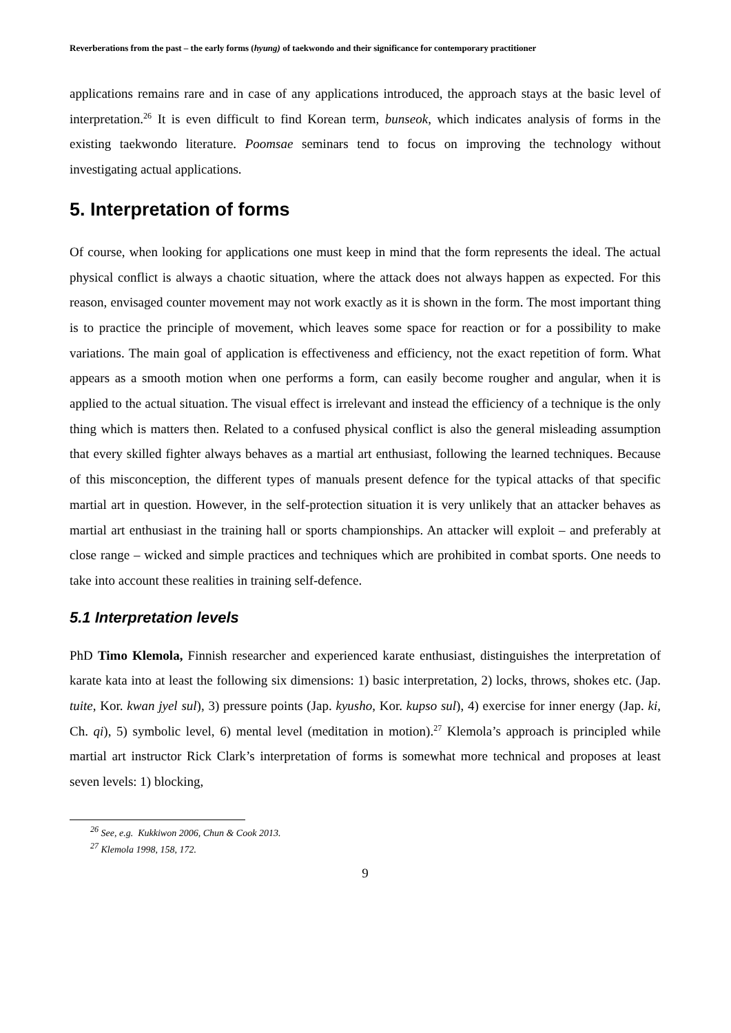Reverberations from the past – the early forms (hyung) of taekwondo and their significance for contemporary practitioner
applications remains rare and in case of any applications introduced, the approach stays at the basic level of interpretation.<sup>26</sup> It is even difficult to find Korean term, bunseok, which indicates analysis of forms in the existing taekwondo literature. Poomsae seminars tend to focus on improving the technology without investigating actual applications.
5. Interpretation of forms
Of course, when looking for applications one must keep in mind that the form represents the ideal. The actual physical conflict is always a chaotic situation, where the attack does not always happen as expected. For this reason, envisaged counter movement may not work exactly as it is shown in the form. The most important thing is to practice the principle of movement, which leaves some space for reaction or for a possibility to make variations. The main goal of application is effectiveness and efficiency, not the exact repetition of form. What appears as a smooth motion when one performs a form, can easily become rougher and angular, when it is applied to the actual situation. The visual effect is irrelevant and instead the efficiency of a technique is the only thing which is matters then. Related to a confused physical conflict is also the general misleading assumption that every skilled fighter always behaves as a martial art enthusiast, following the learned techniques. Because of this misconception, the different types of manuals present defence for the typical attacks of that specific martial art in question. However, in the self-protection situation it is very unlikely that an attacker behaves as martial art enthusiast in the training hall or sports championships. An attacker will exploit – and preferably at close range – wicked and simple practices and techniques which are prohibited in combat sports. One needs to take into account these realities in training self-defence.
5.1 Interpretation levels
PhD Timo Klemola, Finnish researcher and experienced karate enthusiast, distinguishes the interpretation of karate kata into at least the following six dimensions: 1) basic interpretation, 2) locks, throws, shokes etc. (Jap. tuite, Kor. kwan jyel sul), 3) pressure points (Jap. kyusho, Kor. kupso sul), 4) exercise for inner energy (Jap. ki, Ch. qi), 5) symbolic level, 6) mental level (meditation in motion).<sup>27</sup> Klemola’s approach is principled while martial art instructor Rick Clark’s interpretation of forms is somewhat more technical and proposes at least seven levels: 1) blocking,
<sup>26</sup> See, e.g. Kukkiwon 2006, Chun & Cook 2013.
<sup>27</sup> Klemola 1998, 158, 172.
9